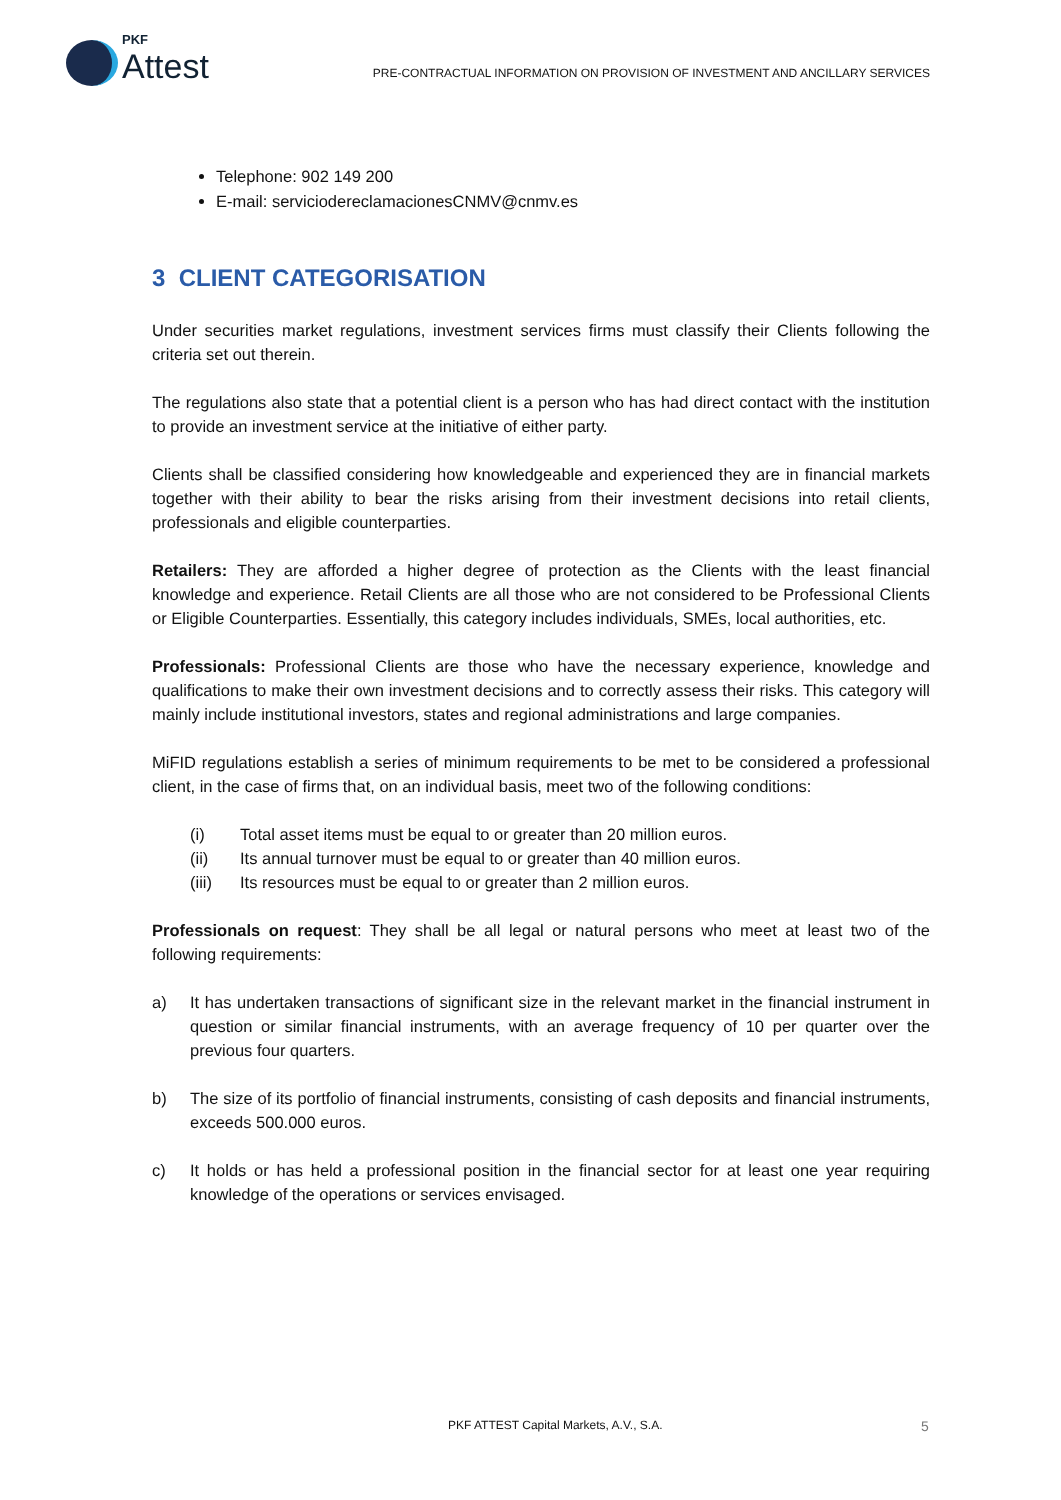PKF
Attest
PRE-CONTRACTUAL INFORMATION ON PROVISION OF INVESTMENT AND ANCILLARY SERVICES
Telephone: 902 149 200
E-mail: serviciodereclamacionesCNMV@cnmv.es
3 CLIENT CATEGORISATION
Under securities market regulations, investment services firms must classify their Clients following the criteria set out therein.
The regulations also state that a potential client is a person who has had direct contact with the institution to provide an investment service at the initiative of either party.
Clients shall be classified considering how knowledgeable and experienced they are in financial markets together with their ability to bear the risks arising from their investment decisions into retail clients, professionals and eligible counterparties.
Retailers: They are afforded a higher degree of protection as the Clients with the least financial knowledge and experience. Retail Clients are all those who are not considered to be Professional Clients or Eligible Counterparties. Essentially, this category includes individuals, SMEs, local authorities, etc.
Professionals: Professional Clients are those who have the necessary experience, knowledge and qualifications to make their own investment decisions and to correctly assess their risks. This category will mainly include institutional investors, states and regional administrations and large companies.
MiFID regulations establish a series of minimum requirements to be met to be considered a professional client, in the case of firms that, on an individual basis, meet two of the following conditions:
(i) Total asset items must be equal to or greater than 20 million euros.
(ii) Its annual turnover must be equal to or greater than 40 million euros.
(iii) Its resources must be equal to or greater than 2 million euros.
Professionals on request: They shall be all legal or natural persons who meet at least two of the following requirements:
a) It has undertaken transactions of significant size in the relevant market in the financial instrument in question or similar financial instruments, with an average frequency of 10 per quarter over the previous four quarters.
b) The size of its portfolio of financial instruments, consisting of cash deposits and financial instruments, exceeds 500.000 euros.
c) It holds or has held a professional position in the financial sector for at least one year requiring knowledge of the operations or services envisaged.
PKF ATTEST Capital Markets, A.V., S.A. 5